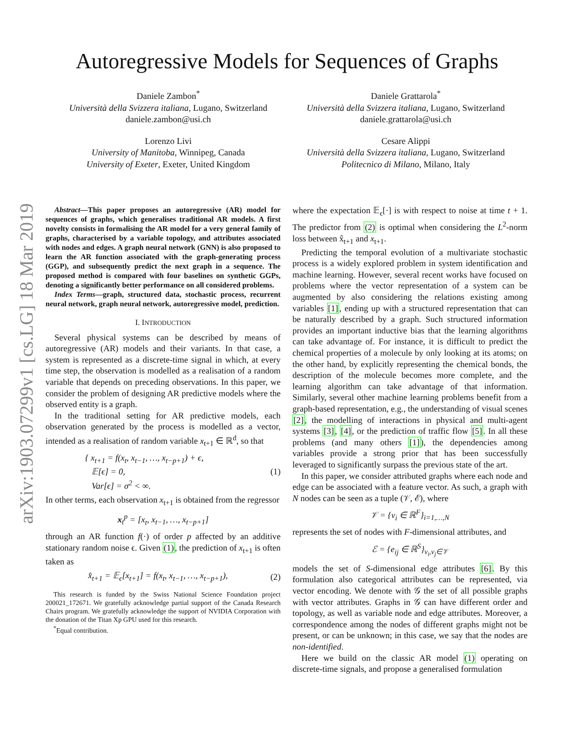arXiv:1903.07299v1 [cs.LG] 18 Mar 2019
Autoregressive Models for Sequences of Graphs
Daniele Zambon<sup>*</sup>
Università della Svizzera italiana, Lugano, Switzerland
daniele.zambon@usi.ch
Daniele Grattarola<sup>*</sup>
Università della Svizzera italiana, Lugano, Switzerland
daniele.grattarola@usi.ch
Lorenzo Livi
University of Manitoba, Winnipeg, Canada
University of Exeter, Exeter, United Kingdom
Cesare Alippi
Università della Svizzera italiana, Lugano, Switzerland
Politecnico di Milano, Milano, Italy
Abstract—This paper proposes an autoregressive (AR) model for sequences of graphs, which generalises traditional AR models. A first novelty consists in formalising the AR model for a very general family of graphs, characterised by a variable topology, and attributes associated with nodes and edges. A graph neural network (GNN) is also proposed to learn the AR function associated with the graph-generating process (GGP), and subsequently predict the next graph in a sequence. The proposed method is compared with four baselines on synthetic GGPs, denoting a significantly better performance on all considered problems.
Index Terms—graph, structured data, stochastic process, recurrent neural network, graph neural network, autoregressive model, prediction.
I. INTRODUCTION
Several physical systems can be described by means of autoregressive (AR) models and their variants. In that case, a system is represented as a discrete-time signal in which, at every time step, the observation is modelled as a realisation of a random variable that depends on preceding observations. In this paper, we consider the problem of designing AR predictive models where the observed entity is a graph.
In the traditional setting for AR predictive models, each observation generated by the process is modelled as a vector, intended as a realisation of random variable x<sub>t+1</sub> ∈ ℝ<sup>d</sup>, so that
{ x<sub>t+1</sub> = f(x<sub>t</sub>, x<sub>t−1</sub>, …, x<sub>t−p+1</sub>) + ϵ,
𝔼[ϵ] = 0,
Var[ϵ] = σ<sup>2</sup> < ∞. (1)
In other terms, each observation x<sub>t+1</sub> is obtained from the regressor
x<sub>t</sub><sup>p</sup> = [x<sub>t</sub>, x<sub>t−1</sub>, …, x<sub>t−p+1</sub>]
through an AR function f(·) of order p affected by an additive stationary random noise ϵ. Given (1), the prediction of x<sub>t+1</sub> is often taken as
x̂<sub>t+1</sub> = 𝔼<sub>ϵ</sub>[x<sub>t+1</sub>] = f(x<sub>t</sub>, x<sub>t−1</sub>, …, x<sub>t−p+1</sub>), (2)
This research is funded by the Swiss National Science Foundation project 200021_172671. We gratefully acknowledge partial support of the Canada Research Chairs program. We gratefully acknowledge the support of NVIDIA Corporation with the donation of the Titan Xp GPU used for this research.
<sup>*</sup> Equal contribution.
where the expectation 𝔼<sub>ϵ</sub>[·] is with respect to noise at time t + 1. The predictor from (2) is optimal when considering the L<sup>2</sup>-norm loss between x̂<sub>t+1</sub> and x<sub>t+1</sub>.
Predicting the temporal evolution of a multivariate stochastic process is a widely explored problem in system identification and machine learning. However, several recent works have focused on problems where the vector representation of a system can be augmented by also considering the relations existing among variables [1], ending up with a structured representation that can be naturally described by a graph. Such structured information provides an important inductive bias that the learning algorithms can take advantage of. For instance, it is difficult to predict the chemical properties of a molecule by only looking at its atoms; on the other hand, by explicitly representing the chemical bonds, the description of the molecule becomes more complete, and the learning algorithm can take advantage of that information. Similarly, several other machine learning problems benefit from a graph-based representation, e.g., the understanding of visual scenes [2], the modelling of interactions in physical and multi-agent systems [3], [4], or the prediction of traffic flow [5]. In all these problems (and many others [1]), the dependencies among variables provide a strong prior that has been successfully leveraged to significantly surpass the previous state of the art.
In this paper, we consider attributed graphs where each node and edge can be associated with a feature vector. As such, a graph with N nodes can be seen as a tuple (𝒱, ℰ), where
𝒱 = {v<sub>i</sub> ∈ ℝ<sup>F</sup>}<sub>i=1,…,N</sub>
represents the set of nodes with F-dimensional attributes, and
ℰ = {e<sub>ij</sub> ∈ ℝ<sup>S</sup>}<sub>v<sub>i</sub>,v<sub>j</sub>∈𝒱</sub>
models the set of S-dimensional edge attributes [6]. By this formulation also categorical attributes can be represented, via vector encoding. We denote with 𝒢 the set of all possible graphs with vector attributes. Graphs in 𝒢 can have different order and topology, as well as variable node and edge attributes. Moreover, a correspondence among the nodes of different graphs might not be present, or can be unknown; in this case, we say that the nodes are non-identified.
Here we build on the classic AR model (1) operating on discrete-time signals, and propose a generalised formulation